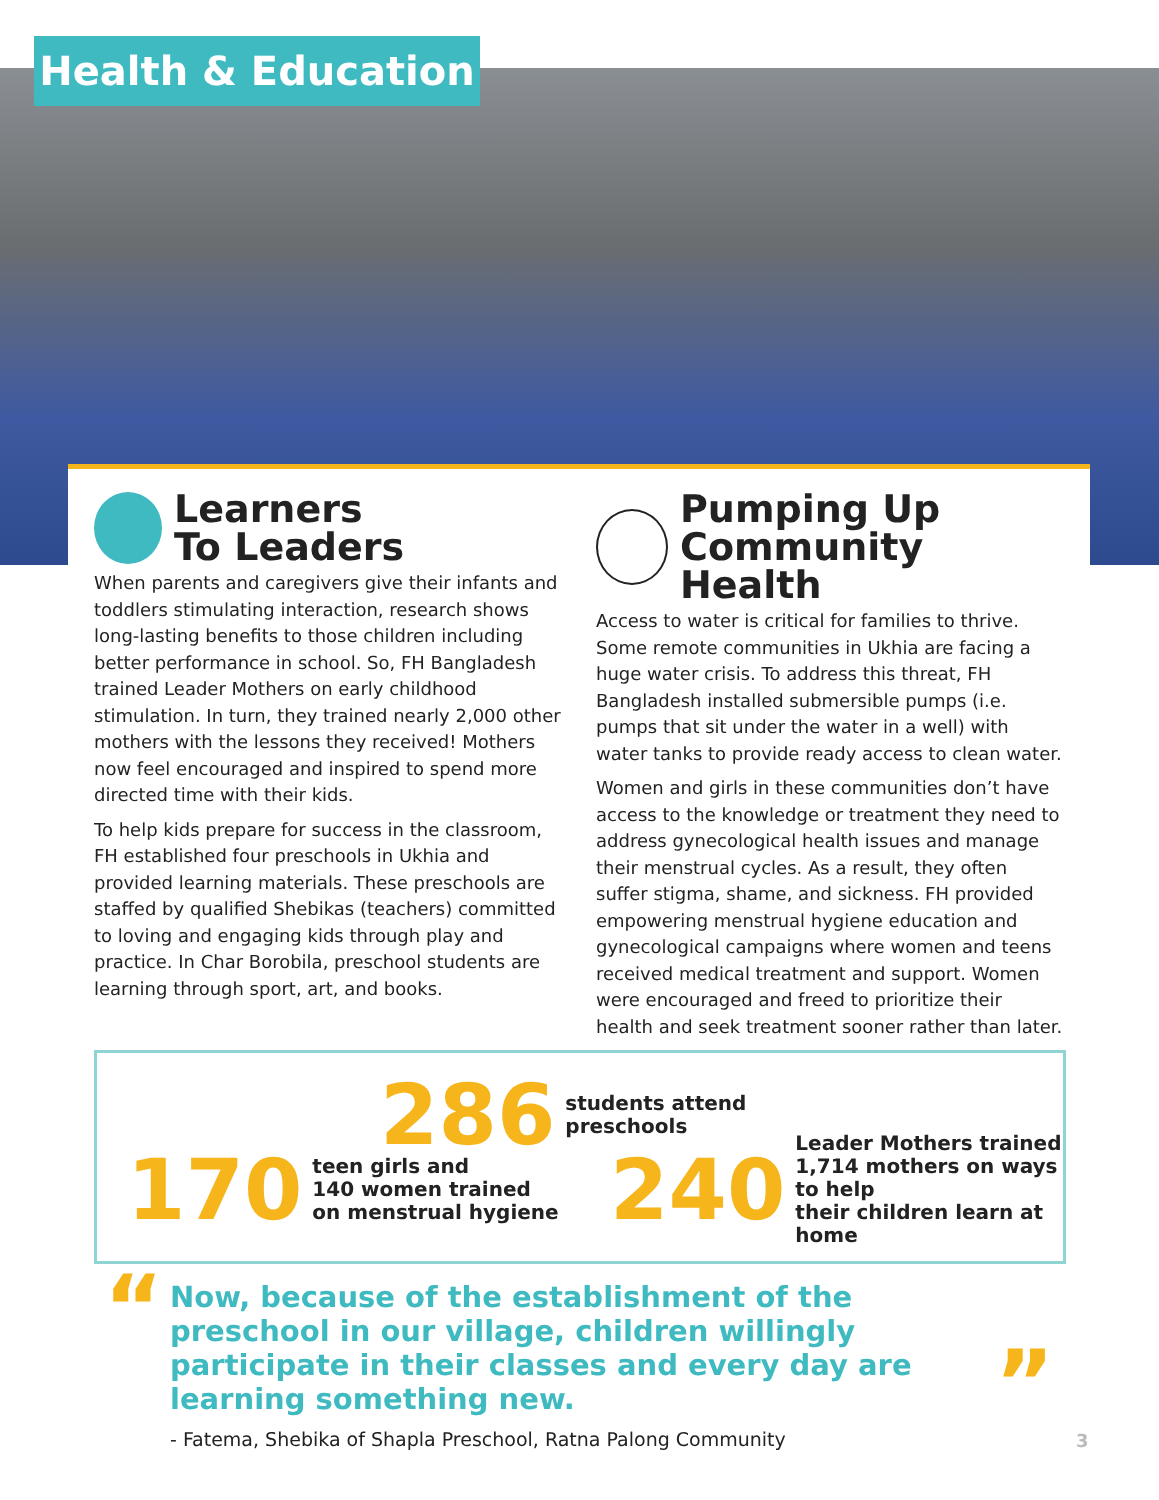Health & Education
Learners
To Leaders
When parents and caregivers give their infants and toddlers stimulating interaction, research shows long-lasting benefits to those children including better performance in school. So, FH Bangladesh trained Leader Mothers on early childhood stimulation. In turn, they trained nearly 2,000 other mothers with the lessons they received! Mothers now feel encouraged and inspired to spend more directed time with their kids.
To help kids prepare for success in the classroom, FH established four preschools in Ukhia and provided learning materials. These preschools are staffed by qualified Shebikas (teachers) committed to loving and engaging kids through play and practice. In Char Borobila, preschool students are learning through sport, art, and books.
Pumping Up
Community Health
Access to water is critical for families to thrive. Some remote communities in Ukhia are facing a huge water crisis. To address this threat, FH Bangladesh installed submersible pumps (i.e. pumps that sit under the water in a well) with water tanks to provide ready access to clean water.
Women and girls in these communities don’t have access to the knowledge or treatment they need to address gynecological health issues and manage their menstrual cycles. As a result, they often suffer stigma, shame, and sickness. FH provided empowering menstrual hygiene education and gynecological campaigns where women and teens received medical treatment and support. Women were encouraged and freed to prioritize their health and seek treatment sooner rather than later.
170 teen girls and
140 women trained
on menstrual hygiene
240 Leader Mothers trained
1,714 mothers on ways to help
their children learn at home
286 students attend
preschools
“
Now, because of the establishment of the preschool in our village, children willingly participate in their classes and every day are learning something new.
- Fatema, Shebika of Shapla Preschool, Ratna Palong Community
”
3